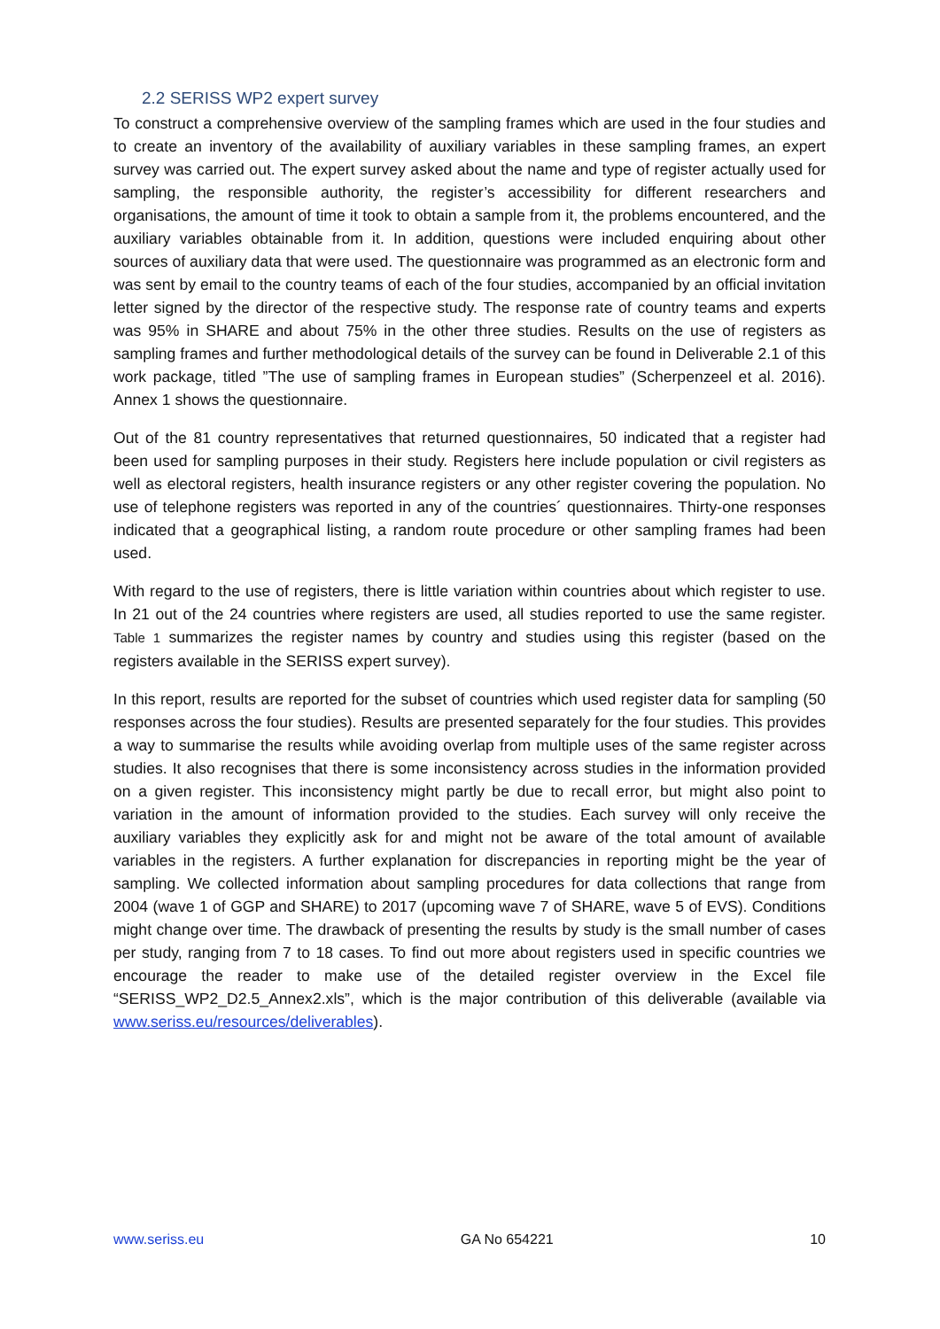2.2 SERISS WP2 expert survey
To construct a comprehensive overview of the sampling frames which are used in the four studies and to create an inventory of the availability of auxiliary variables in these sampling frames, an expert survey was carried out. The expert survey asked about the name and type of register actually used for sampling, the responsible authority, the register’s accessibility for different researchers and organisations, the amount of time it took to obtain a sample from it, the problems encountered, and the auxiliary variables obtainable from it. In addition, questions were included enquiring about other sources of auxiliary data that were used. The questionnaire was programmed as an electronic form and was sent by email to the country teams of each of the four studies, accompanied by an official invitation letter signed by the director of the respective study. The response rate of country teams and experts was 95% in SHARE and about 75% in the other three studies. Results on the use of registers as sampling frames and further methodological details of the survey can be found in Deliverable 2.1 of this work package, titled ”The use of sampling frames in European studies” (Scherpenzeel et al. 2016). Annex 1 shows the questionnaire.
Out of the 81 country representatives that returned questionnaires, 50 indicated that a register had been used for sampling purposes in their study. Registers here include population or civil registers as well as electoral registers, health insurance registers or any other register covering the population. No use of telephone registers was reported in any of the countries´ questionnaires. Thirty-one responses indicated that a geographical listing, a random route procedure or other sampling frames had been used.
With regard to the use of registers, there is little variation within countries about which register to use. In 21 out of the 24 countries where registers are used, all studies reported to use the same register. Table 1 summarizes the register names by country and studies using this register (based on the registers available in the SERISS expert survey).
In this report, results are reported for the subset of countries which used register data for sampling (50 responses across the four studies). Results are presented separately for the four studies. This provides a way to summarise the results while avoiding overlap from multiple uses of the same register across studies. It also recognises that there is some inconsistency across studies in the information provided on a given register. This inconsistency might partly be due to recall error, but might also point to variation in the amount of information provided to the studies. Each survey will only receive the auxiliary variables they explicitly ask for and might not be aware of the total amount of available variables in the registers. A further explanation for discrepancies in reporting might be the year of sampling. We collected information about sampling procedures for data collections that range from 2004 (wave 1 of GGP and SHARE) to 2017 (upcoming wave 7 of SHARE, wave 5 of EVS). Conditions might change over time. The drawback of presenting the results by study is the small number of cases per study, ranging from 7 to 18 cases. To find out more about registers used in specific countries we encourage the reader to make use of the detailed register overview in the Excel file “SERISS_WP2_D2.5_Annex2.xls”, which is the major contribution of this deliverable (available via www.seriss.eu/resources/deliverables).
www.seriss.eu GA No 654221 10